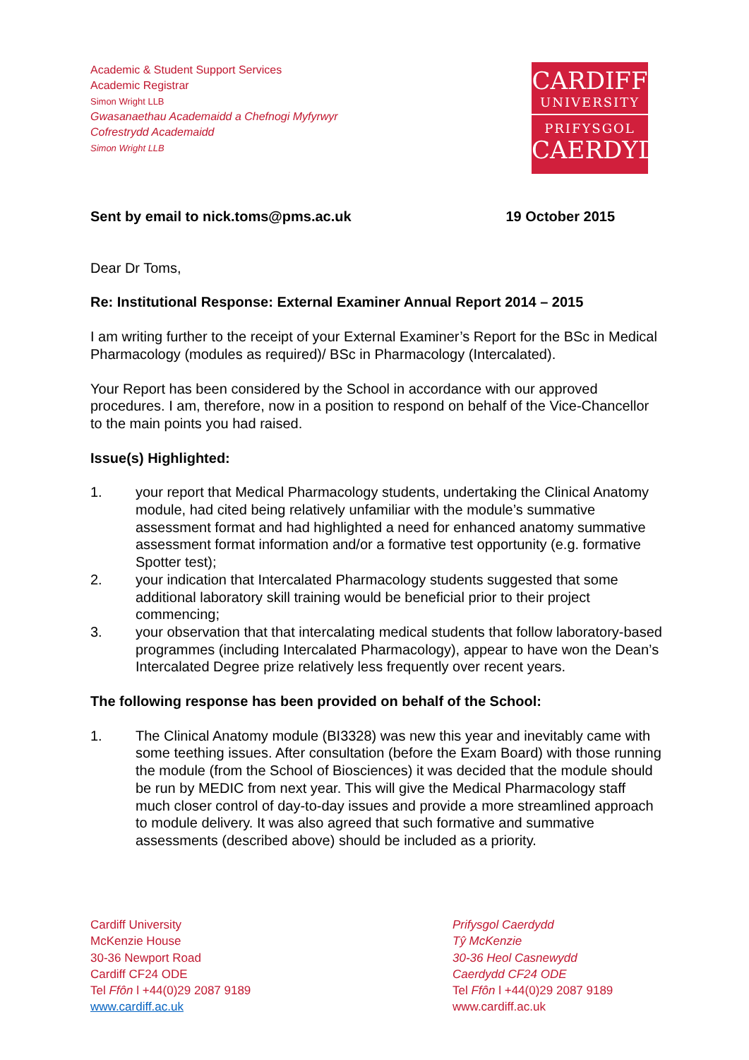Academic & Student Support Services
Academic Registrar
Simon Wright LLB
Gwasanaethau Academaidd a Chefnogi Myfyrwyr
Cofrestrydd Academaidd
Simon Wright LLB
CARDIFF
UNIVERSITY
PRIFYSGOL
CAERDYDD
Sent by email to nick.toms@pms.ac.uk 19 October 2015
Dear Dr Toms,
Re: Institutional Response: External Examiner Annual Report 2014 – 2015
I am writing further to the receipt of your External Examiner’s Report for the BSc in Medical Pharmacology (modules as required)/ BSc in Pharmacology (Intercalated).
Your Report has been considered by the School in accordance with our approved procedures. I am, therefore, now in a position to respond on behalf of the Vice-Chancellor to the main points you had raised.
Issue(s) Highlighted:
1. your report that Medical Pharmacology students, undertaking the Clinical Anatomy module, had cited being relatively unfamiliar with the module’s summative assessment format and had highlighted a need for enhanced anatomy summative assessment format information and/or a formative test opportunity (e.g. formative Spotter test);
2. your indication that Intercalated Pharmacology students suggested that some additional laboratory skill training would be beneficial prior to their project commencing;
3. your observation that that intercalating medical students that follow laboratory-based programmes (including Intercalated Pharmacology), appear to have won the Dean’s Intercalated Degree prize relatively less frequently over recent years.
The following response has been provided on behalf of the School:
1. The Clinical Anatomy module (BI3328) was new this year and inevitably came with some teething issues. After consultation (before the Exam Board) with those running the module (from the School of Biosciences) it was decided that the module should be run by MEDIC from next year. This will give the Medical Pharmacology staff much closer control of day-to-day issues and provide a more streamlined approach to module delivery. It was also agreed that such formative and summative assessments (described above) should be included as a priority.
Cardiff University
McKenzie House
30-36 Newport Road
Cardiff CF24 ODE
Tel Ffôn l +44(0)29 2087 9189
www.cardiff.ac.uk
Prifysgol Caerdydd
Tŷ McKenzie
30-36 Heol Casnewydd
Caerdydd CF24 ODE
Tel Ffôn l +44(0)29 2087 9189
www.cardiff.ac.uk